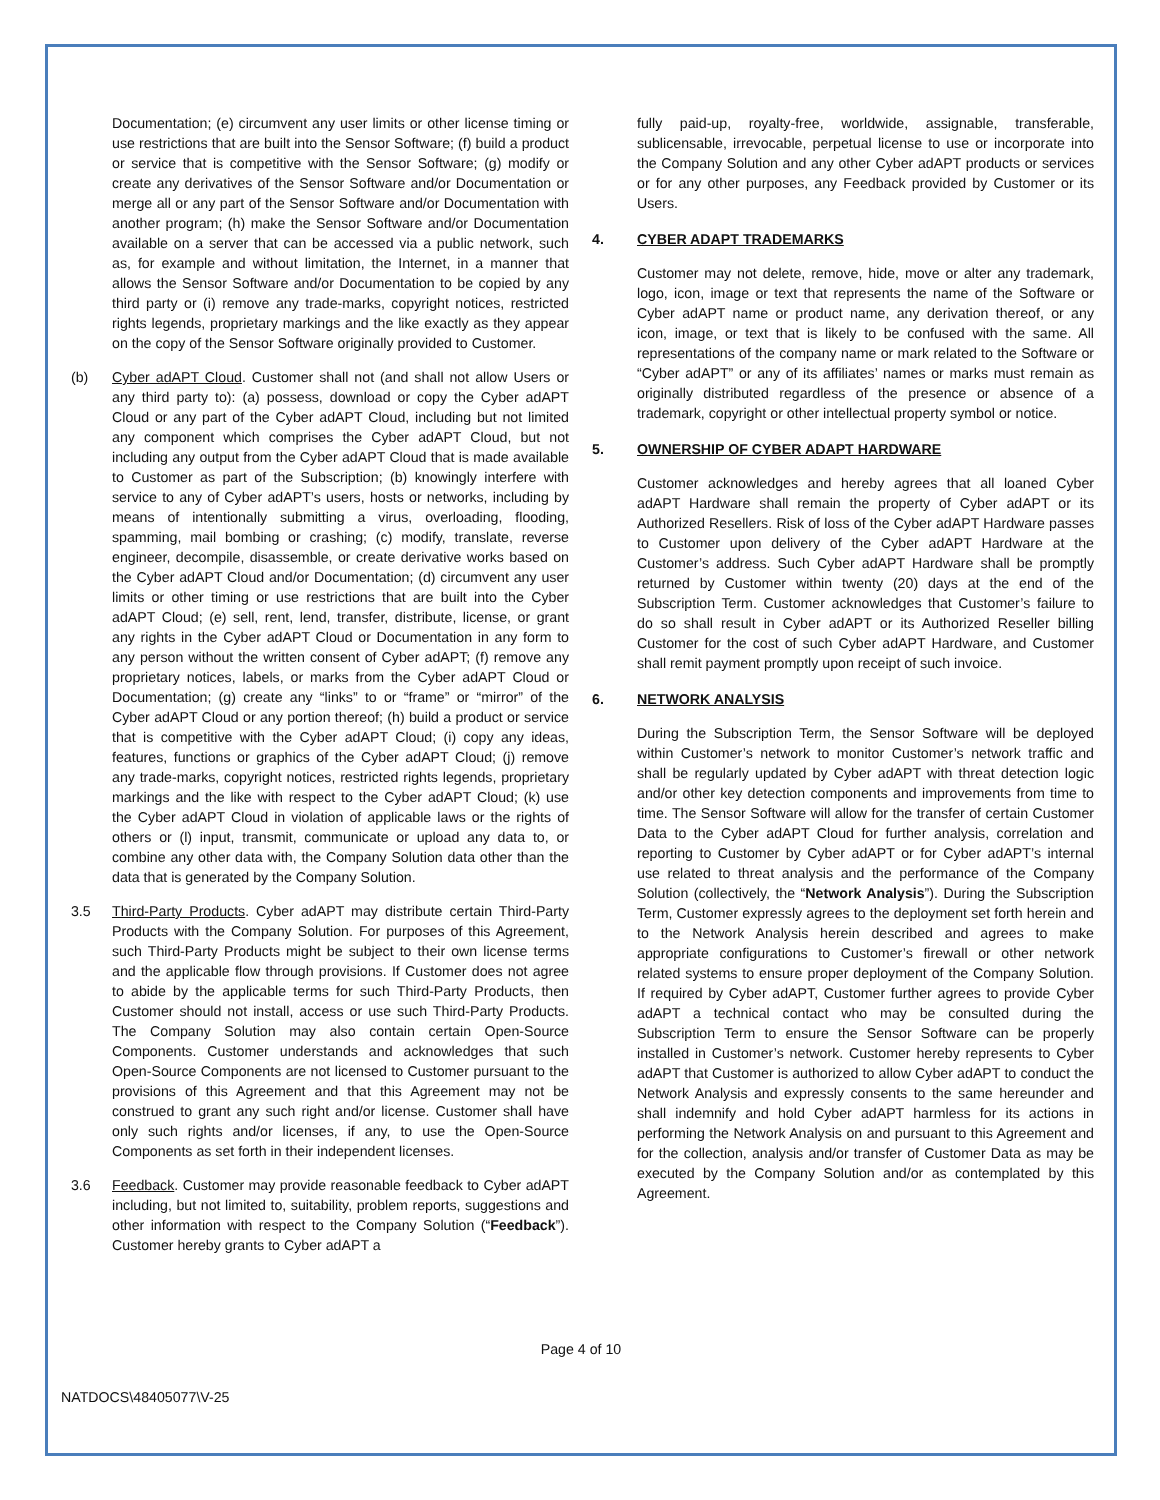Documentation; (e) circumvent any user limits or other license timing or use restrictions that are built into the Sensor Software; (f) build a product or service that is competitive with the Sensor Software; (g) modify or create any derivatives of the Sensor Software and/or Documentation or merge all or any part of the Sensor Software and/or Documentation with another program; (h) make the Sensor Software and/or Documentation available on a server that can be accessed via a public network, such as, for example and without limitation, the Internet, in a manner that allows the Sensor Software and/or Documentation to be copied by any third party or (i) remove any trade-marks, copyright notices, restricted rights legends, proprietary markings and the like exactly as they appear on the copy of the Sensor Software originally provided to Customer.
(b) Cyber adAPT Cloud. Customer shall not (and shall not allow Users or any third party to): (a) possess, download or copy the Cyber adAPT Cloud or any part of the Cyber adAPT Cloud, including but not limited any component which comprises the Cyber adAPT Cloud, but not including any output from the Cyber adAPT Cloud that is made available to Customer as part of the Subscription; (b) knowingly interfere with service to any of Cyber adAPT’s users, hosts or networks, including by means of intentionally submitting a virus, overloading, flooding, spamming, mail bombing or crashing; (c) modify, translate, reverse engineer, decompile, disassemble, or create derivative works based on the Cyber adAPT Cloud and/or Documentation; (d) circumvent any user limits or other timing or use restrictions that are built into the Cyber adAPT Cloud; (e) sell, rent, lend, transfer, distribute, license, or grant any rights in the Cyber adAPT Cloud or Documentation in any form to any person without the written consent of Cyber adAPT; (f) remove any proprietary notices, labels, or marks from the Cyber adAPT Cloud or Documentation; (g) create any “links” to or “frame” or “mirror” of the Cyber adAPT Cloud or any portion thereof; (h) build a product or service that is competitive with the Cyber adAPT Cloud; (i) copy any ideas, features, functions or graphics of the Cyber adAPT Cloud; (j) remove any trade-marks, copyright notices, restricted rights legends, proprietary markings and the like with respect to the Cyber adAPT Cloud; (k) use the Cyber adAPT Cloud in violation of applicable laws or the rights of others or (l) input, transmit, communicate or upload any data to, or combine any other data with, the Company Solution data other than the data that is generated by the Company Solution.
3.5 Third-Party Products. Cyber adAPT may distribute certain Third-Party Products with the Company Solution. For purposes of this Agreement, such Third-Party Products might be subject to their own license terms and the applicable flow through provisions. If Customer does not agree to abide by the applicable terms for such Third-Party Products, then Customer should not install, access or use such Third-Party Products. The Company Solution may also contain certain Open-Source Components. Customer understands and acknowledges that such Open-Source Components are not licensed to Customer pursuant to the provisions of this Agreement and that this Agreement may not be construed to grant any such right and/or license. Customer shall have only such rights and/or licenses, if any, to use the Open-Source Components as set forth in their independent licenses.
3.6 Feedback. Customer may provide reasonable feedback to Cyber adAPT including, but not limited to, suitability, problem reports, suggestions and other information with respect to the Company Solution (“Feedback”). Customer hereby grants to Cyber adAPT a
fully paid-up, royalty-free, worldwide, assignable, transferable, sublicensable, irrevocable, perpetual license to use or incorporate into the Company Solution and any other Cyber adAPT products or services or for any other purposes, any Feedback provided by Customer or its Users.
4. CYBER ADAPT TRADEMARKS
Customer may not delete, remove, hide, move or alter any trademark, logo, icon, image or text that represents the name of the Software or Cyber adAPT name or product name, any derivation thereof, or any icon, image, or text that is likely to be confused with the same. All representations of the company name or mark related to the Software or “Cyber adAPT” or any of its affiliates’ names or marks must remain as originally distributed regardless of the presence or absence of a trademark, copyright or other intellectual property symbol or notice.
5. OWNERSHIP OF CYBER ADAPT HARDWARE
Customer acknowledges and hereby agrees that all loaned Cyber adAPT Hardware shall remain the property of Cyber adAPT or its Authorized Resellers. Risk of loss of the Cyber adAPT Hardware passes to Customer upon delivery of the Cyber adAPT Hardware at the Customer’s address. Such Cyber adAPT Hardware shall be promptly returned by Customer within twenty (20) days at the end of the Subscription Term. Customer acknowledges that Customer’s failure to do so shall result in Cyber adAPT or its Authorized Reseller billing Customer for the cost of such Cyber adAPT Hardware, and Customer shall remit payment promptly upon receipt of such invoice.
6. NETWORK ANALYSIS
During the Subscription Term, the Sensor Software will be deployed within Customer’s network to monitor Customer’s network traffic and shall be regularly updated by Cyber adAPT with threat detection logic and/or other key detection components and improvements from time to time. The Sensor Software will allow for the transfer of certain Customer Data to the Cyber adAPT Cloud for further analysis, correlation and reporting to Customer by Cyber adAPT or for Cyber adAPT’s internal use related to threat analysis and the performance of the Company Solution (collectively, the “Network Analysis”). During the Subscription Term, Customer expressly agrees to the deployment set forth herein and to the Network Analysis herein described and agrees to make appropriate configurations to Customer’s firewall or other network related systems to ensure proper deployment of the Company Solution. If required by Cyber adAPT, Customer further agrees to provide Cyber adAPT a technical contact who may be consulted during the Subscription Term to ensure the Sensor Software can be properly installed in Customer’s network. Customer hereby represents to Cyber adAPT that Customer is authorized to allow Cyber adAPT to conduct the Network Analysis and expressly consents to the same hereunder and shall indemnify and hold Cyber adAPT harmless for its actions in performing the Network Analysis on and pursuant to this Agreement and for the collection, analysis and/or transfer of Customer Data as may be executed by the Company Solution and/or as contemplated by this Agreement.
Page 4 of 10
NATDOCS\48405077\V-25